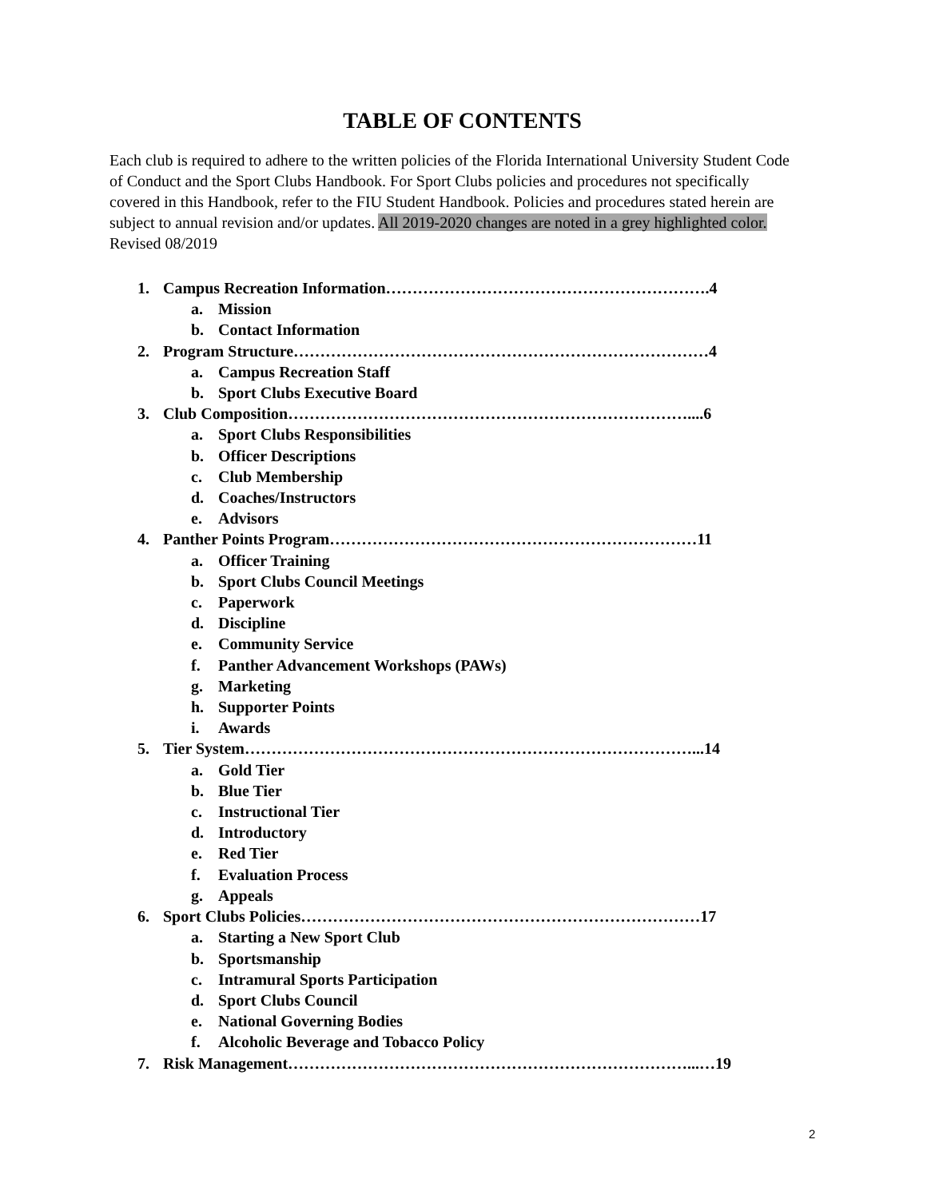TABLE OF CONTENTS
Each club is required to adhere to the written policies of the Florida International University Student Code of Conduct and the Sport Clubs Handbook. For Sport Clubs policies and procedures not specifically covered in this Handbook, refer to the FIU Student Handbook. Policies and procedures stated herein are subject to annual revision and/or updates. All 2019-2020 changes are noted in a grey highlighted color. Revised 08/2019
1. Campus Recreation Information…………………………………………………….4
a. Mission
b. Contact Information
2. Program Structure……………………………………………………………………4
a. Campus Recreation Staff
b. Sport Clubs Executive Board
3. Club Composition…………………………………………………………………....6
a. Sport Clubs Responsibilities
b. Officer Descriptions
c. Club Membership
d. Coaches/Instructors
e. Advisors
4. Panther Points Program……………………………………………………………11
a. Officer Training
b. Sport Clubs Council Meetings
c. Paperwork
d. Discipline
e. Community Service
f. Panther Advancement Workshops (PAWs)
g. Marketing
h. Supporter Points
i. Awards
5. Tier System…………………………………………………………………………...14
a. Gold Tier
b. Blue Tier
c. Instructional Tier
d. Introductory
e. Red Tier
f. Evaluation Process
g. Appeals
6. Sport Clubs Policies…………………………………………………………………17
a. Starting a New Sport Club
b. Sportsmanship
c. Intramural Sports Participation
d. Sport Clubs Council
e. National Governing Bodies
f. Alcoholic Beverage and Tobacco Policy
7. Risk Management…………………………………………………………………...…19
2